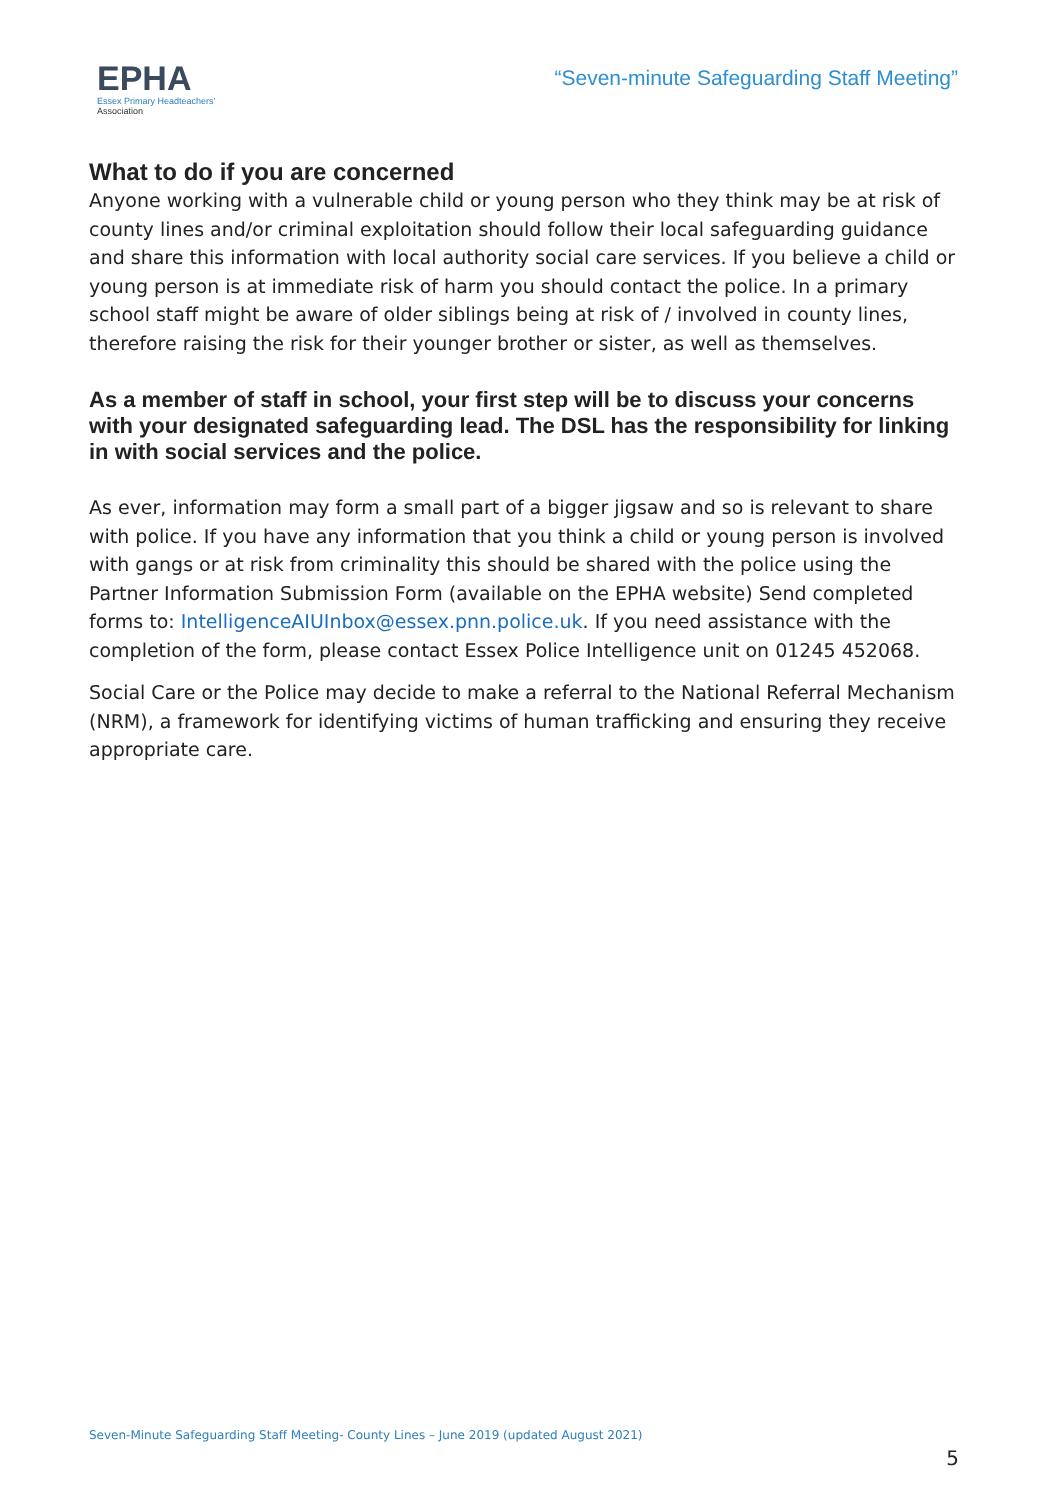EPHA
Essex Primary Headteachers'
Association
“Seven-minute Safeguarding Staff Meeting”
What to do if you are concerned
Anyone working with a vulnerable child or young person who they think may be at risk of county lines and/or criminal exploitation should follow their local safeguarding guidance and share this information with local authority social care services. If you believe a child or young person is at immediate risk of harm you should contact the police. In a primary school staff might be aware of older siblings being at risk of / involved in county lines, therefore raising the risk for their younger brother or sister, as well as themselves.
As a member of staff in school, your first step will be to discuss your concerns with your designated safeguarding lead. The DSL has the responsibility for linking in with social services and the police.
As ever, information may form a small part of a bigger jigsaw and so is relevant to share with police. If you have any information that you think a child or young person is involved with gangs or at risk from criminality this should be shared with the police using the Partner Information Submission Form (available on the EPHA website) Send completed forms to: IntelligenceAIUInbox@essex.pnn.police.uk. If you need assistance with the completion of the form, please contact Essex Police Intelligence unit on 01245 452068.
Social Care or the Police may decide to make a referral to the National Referral Mechanism (NRM), a framework for identifying victims of human trafficking and ensuring they receive appropriate care.
Seven-Minute Safeguarding Staff Meeting- County Lines – June 2019 (updated August 2021)
5